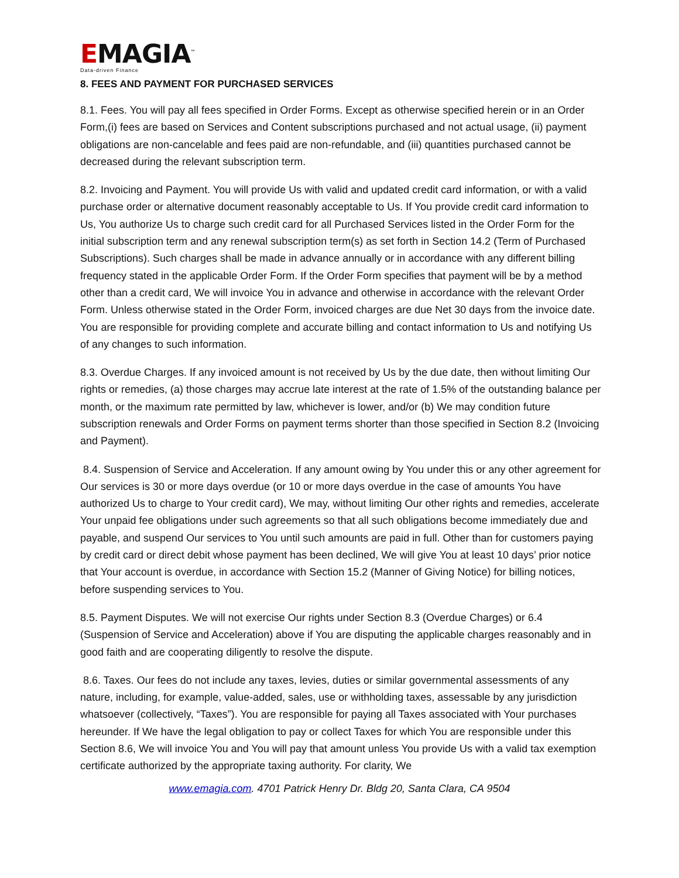EMAGIA<sup>™</sup>
Data-driven Finance
8. FEES AND PAYMENT FOR PURCHASED SERVICES
8.1. Fees. You will pay all fees specified in Order Forms. Except as otherwise specified herein or in an Order Form,(i) fees are based on Services and Content subscriptions purchased and not actual usage, (ii) payment obligations are non-cancelable and fees paid are non-refundable, and (iii) quantities purchased cannot be decreased during the relevant subscription term.
8.2. Invoicing and Payment. You will provide Us with valid and updated credit card information, or with a valid purchase order or alternative document reasonably acceptable to Us. If You provide credit card information to Us, You authorize Us to charge such credit card for all Purchased Services listed in the Order Form for the initial subscription term and any renewal subscription term(s) as set forth in Section 14.2 (Term of Purchased Subscriptions). Such charges shall be made in advance annually or in accordance with any different billing frequency stated in the applicable Order Form. If the Order Form specifies that payment will be by a method other than a credit card, We will invoice You in advance and otherwise in accordance with the relevant Order Form. Unless otherwise stated in the Order Form, invoiced charges are due Net 30 days from the invoice date. You are responsible for providing complete and accurate billing and contact information to Us and notifying Us of any changes to such information.
8.3. Overdue Charges. If any invoiced amount is not received by Us by the due date, then without limiting Our rights or remedies, (a) those charges may accrue late interest at the rate of 1.5% of the outstanding balance per month, or the maximum rate permitted by law, whichever is lower, and/or (b) We may condition future subscription renewals and Order Forms on payment terms shorter than those specified in Section 8.2 (Invoicing and Payment).
8.4. Suspension of Service and Acceleration. If any amount owing by You under this or any other agreement for Our services is 30 or more days overdue (or 10 or more days overdue in the case of amounts You have authorized Us to charge to Your credit card), We may, without limiting Our other rights and remedies, accelerate Your unpaid fee obligations under such agreements so that all such obligations become immediately due and payable, and suspend Our services to You until such amounts are paid in full. Other than for customers paying by credit card or direct debit whose payment has been declined, We will give You at least 10 days’ prior notice that Your account is overdue, in accordance with Section 15.2 (Manner of Giving Notice) for billing notices, before suspending services to You.
8.5. Payment Disputes. We will not exercise Our rights under Section 8.3 (Overdue Charges) or 6.4 (Suspension of Service and Acceleration) above if You are disputing the applicable charges reasonably and in good faith and are cooperating diligently to resolve the dispute.
8.6. Taxes. Our fees do not include any taxes, levies, duties or similar governmental assessments of any nature, including, for example, value-added, sales, use or withholding taxes, assessable by any jurisdiction whatsoever (collectively, “Taxes”). You are responsible for paying all Taxes associated with Your purchases hereunder. If We have the legal obligation to pay or collect Taxes for which You are responsible under this Section 8.6, We will invoice You and You will pay that amount unless You provide Us with a valid tax exemption certificate authorized by the appropriate taxing authority. For clarity, We
www.emagia.com. 4701 Patrick Henry Dr. Bldg 20, Santa Clara, CA 9504